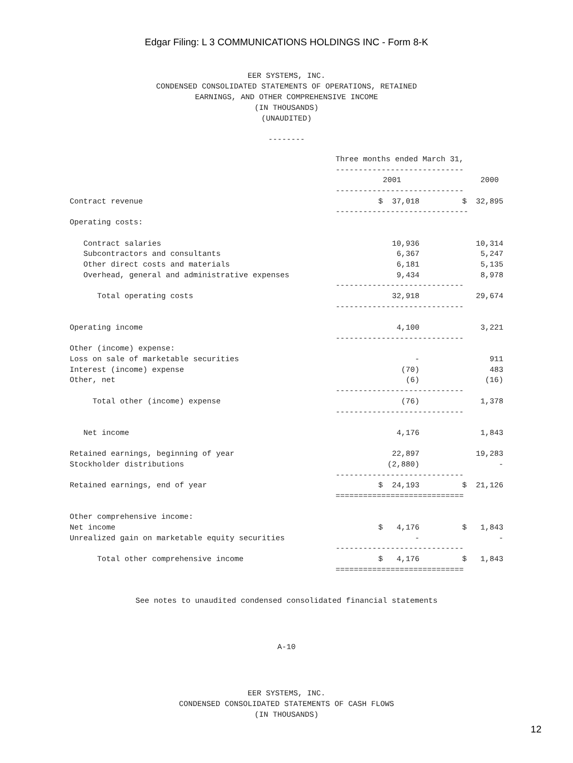Edgar Filing: L 3 COMMUNICATIONS HOLDINGS INC - Form 8-K
EER SYSTEMS, INC.
CONDENSED CONSOLIDATED STATEMENTS OF OPERATIONS, RETAINED
EARNINGS, AND OTHER COMPREHENSIVE INCOME
(IN THOUSANDS)
(UNAUDITED)
--------
| | Three months ended March 31, | |
| | ---------------------------- | |
| | 2001 | 2000 |
| | ---------------------------- | |
| Contract revenue | $ 37,018 | $ 32,895 |
| | ----------------------------- | |
| Operating costs: | | |
| Contract salaries | 10,936 | 10,314 |
| Subcontractors and consultants | 6,367 | 5,247 |
| Other direct costs and materials | 6,181 | 5,135 |
| Overhead, general and administrative expenses | 9,434 | 8,978 |
| | ---------------------------- | |
| Total operating costs | 32,918 | 29,674 |
| | ---------------------------- | |
| Operating income | 4,100 | 3,221 |
| | ---------------------------- | |
| Other (income) expense: | | |
| Loss on sale of marketable securities | - | 911 |
| Interest (income) expense | (70) | 483 |
| Other, net | (6) | (16) |
| | ---------------------------- | |
| Total other (income) expense | (76) | 1,378 |
| | ---------------------------- | |
| Net income | 4,176 | 1,843 |
| Retained earnings, beginning of year | 22,897 | 19,283 |
| Stockholder distributions | (2,880) | - |
| | ---------------------------- | |
| Retained earnings, end of year | $ 24,193 | $ 21,126 |
| | ============================ | |
| Other comprehensive income: | | |
| Net income | $ 4,176 | $ 1,843 |
| Unrealized gain on marketable equity securities | - | - |
| | ---------------------------- | |
| Total other comprehensive income | $ 4,176 | $ 1,843 |
| | ============================ | |
See notes to unaudited condensed consolidated financial statements
A-10
EER SYSTEMS, INC.
CONDENSED CONSOLIDATED STATEMENTS OF CASH FLOWS
(IN THOUSANDS)
12